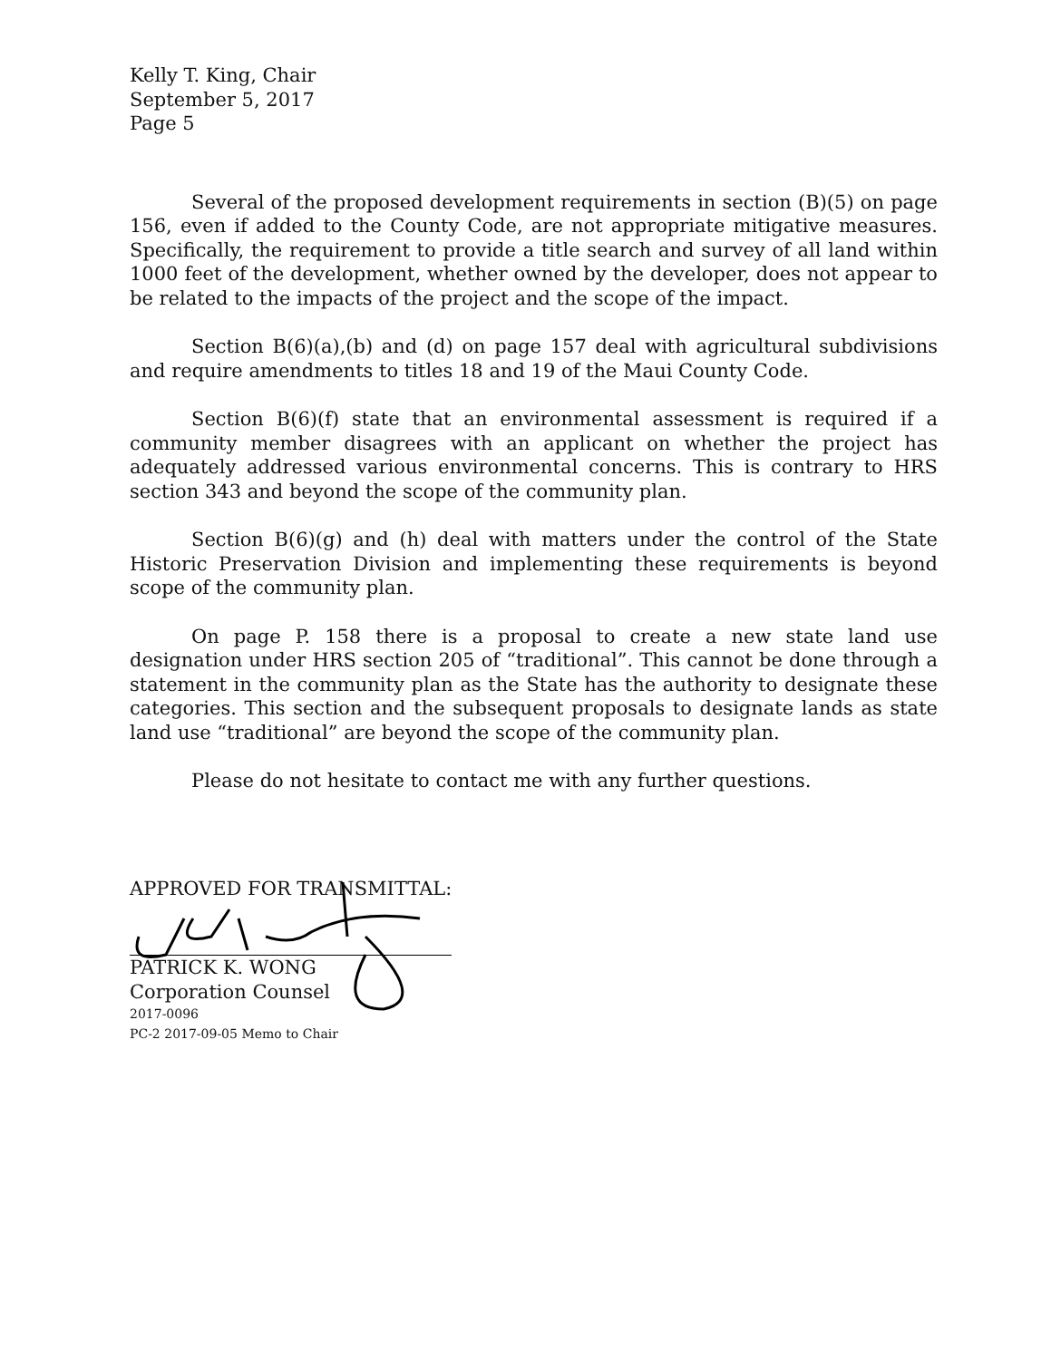Kelly T. King, Chair
September 5, 2017
Page 5
Several of the proposed development requirements in section (B)(5) on page 156, even if added to the County Code, are not appropriate mitigative measures. Specifically, the requirement to provide a title search and survey of all land within 1000 feet of the development, whether owned by the developer, does not appear to be related to the impacts of the project and the scope of the impact.
Section B(6)(a),(b) and (d) on page 157 deal with agricultural subdivisions and require amendments to titles 18 and 19 of the Maui County Code.
Section B(6)(f) state that an environmental assessment is required if a community member disagrees with an applicant on whether the project has adequately addressed various environmental concerns. This is contrary to HRS section 343 and beyond the scope of the community plan.
Section B(6)(g) and (h) deal with matters under the control of the State Historic Preservation Division and implementing these requirements is beyond scope of the community plan.
On page P. 158 there is a proposal to create a new state land use designation under HRS section 205 of “traditional”. This cannot be done through a statement in the community plan as the State has the authority to designate these categories. This section and the subsequent proposals to designate lands as state land use “traditional” are beyond the scope of the community plan.
Please do not hesitate to contact me with any further questions.
APPROVED FOR TRANSMITTAL:
PATRICK K. WONG
Corporation Counsel
2017-0096
PC-2 2017-09-05 Memo to Chair